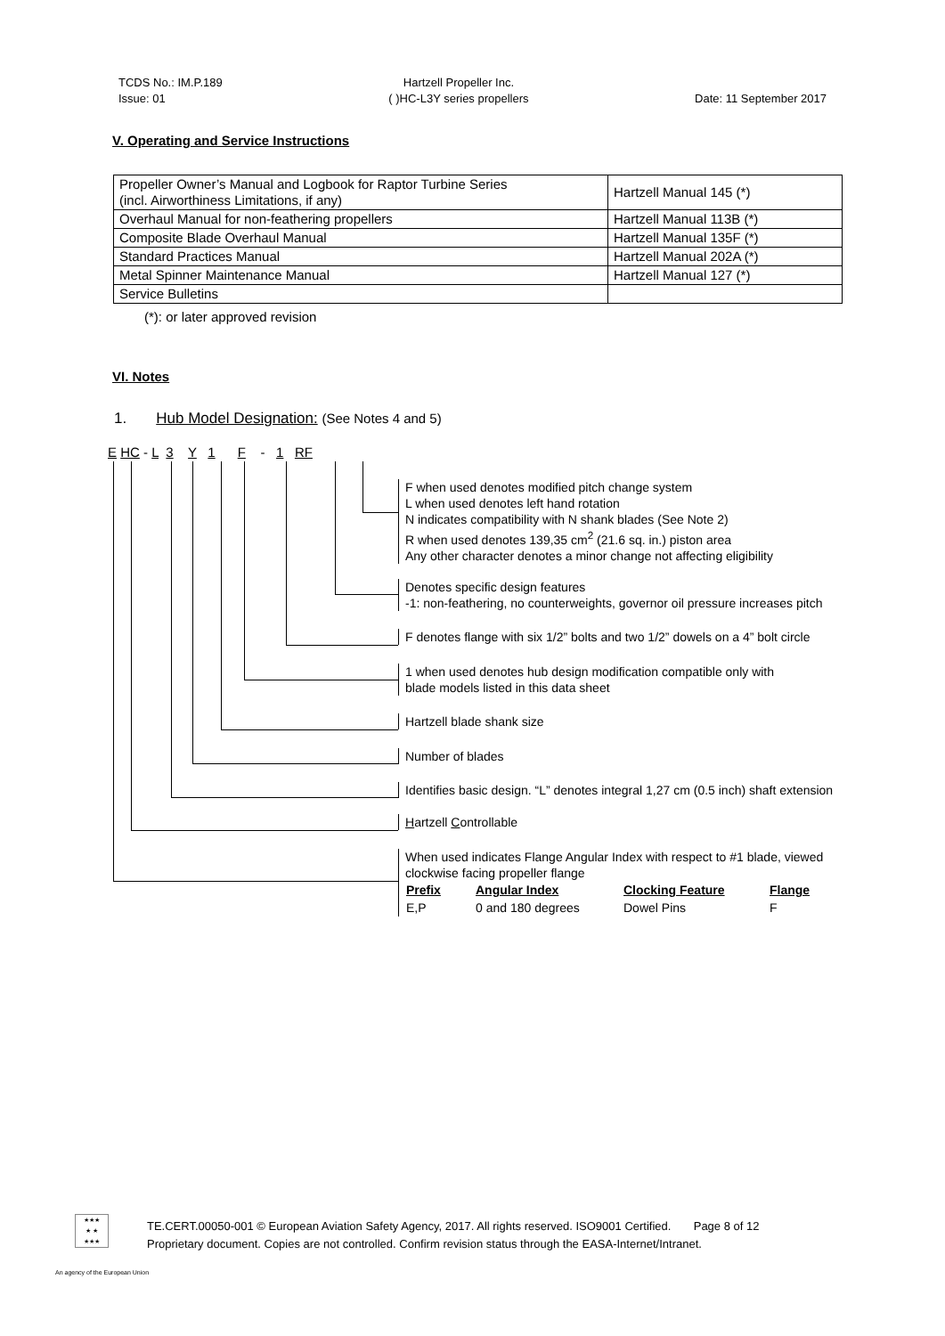TCDS No.: IM.P.189
Issue: 01
Hartzell Propeller Inc.
( )HC-L3Y series propellers
Date: 11 September 2017
V. Operating and Service Instructions
| Propeller Owner’s Manual and Logbook for Raptor Turbine Series (incl. Airworthiness Limitations, if any) | Hartzell Manual 145 (*) |
| Overhaul Manual for non-feathering propellers | Hartzell Manual 113B (*) |
| Composite Blade Overhaul Manual | Hartzell Manual 135F (*) |
| Standard Practices Manual | Hartzell Manual 202A (*) |
| Metal Spinner Maintenance Manual | Hartzell Manual 127 (*) |
| Service Bulletins | |
(*): or later approved revision
VI. Notes
1. Hub Model Designation: (See Notes 4 and 5)
E HC - L 3 Y 1 F - 1 RF
F when used denotes modified pitch change system
L when used denotes left hand rotation
N indicates compatibility with N shank blades (See Note 2)
R when used denotes 139,35 cm<sup>2</sup> (21.6 sq. in.) piston area
Any other character denotes a minor change not affecting eligibility
Denotes specific design features
-1: non-feathering, no counterweights, governor oil pressure increases pitch
F denotes flange with six 1/2” bolts and two 1/2” dowels on a 4” bolt circle
1 when used denotes hub design modification compatible only with
blade models listed in this data sheet
Hartzell blade shank size
Number of blades
Identifies basic design. “L” denotes integral 1,27 cm (0.5 inch) shaft extension
Hartzell Controllable
When used indicates Flange Angular Index with respect to #1 blade, viewed
clockwise facing propeller flange
| Prefix | Angular Index | Clocking Feature | Flange |
| --- | --- | --- | --- |
| E,P | 0 and 180 degrees | Dowel Pins | F |
★★★
★ ★
★★★
TE.CERT.00050-001 © European Aviation Safety Agency, 2017. All rights reserved. ISO9001 Certified. Page 8 of 12
Proprietary document. Copies are not controlled. Confirm revision status through the EASA-Internet/Intranet.
An agency of the European Union